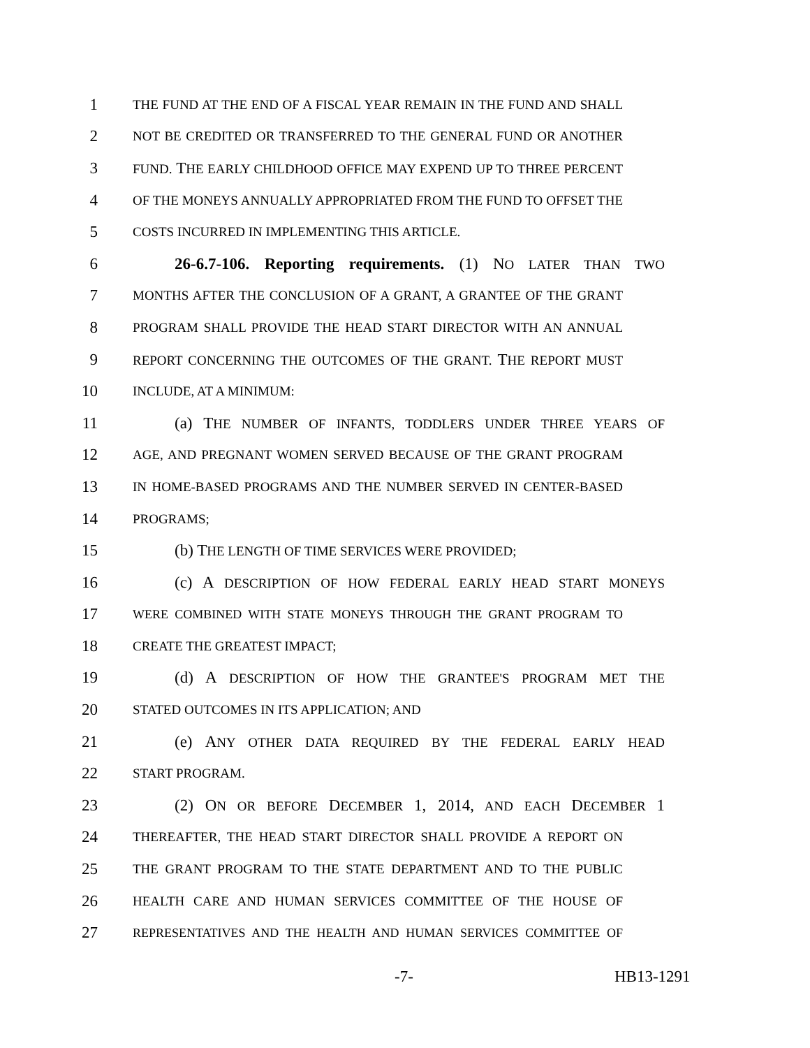1 THE FUND AT THE END OF A FISCAL YEAR REMAIN IN THE FUND AND SHALL
2 NOT BE CREDITED OR TRANSFERRED TO THE GENERAL FUND OR ANOTHER
3 FUND. THE EARLY CHILDHOOD OFFICE MAY EXPEND UP TO THREE PERCENT
4 OF THE MONEYS ANNUALLY APPROPRIATED FROM THE FUND TO OFFSET THE
5 COSTS INCURRED IN IMPLEMENTING THIS ARTICLE.
6 26-6.7-106. Reporting requirements. (1) NO LATER THAN TWO
7 MONTHS AFTER THE CONCLUSION OF A GRANT, A GRANTEE OF THE GRANT
8 PROGRAM SHALL PROVIDE THE HEAD START DIRECTOR WITH AN ANNUAL
9 REPORT CONCERNING THE OUTCOMES OF THE GRANT. THE REPORT MUST
10 INCLUDE, AT A MINIMUM:
11 (a) THE NUMBER OF INFANTS, TODDLERS UNDER THREE YEARS OF
12 AGE, AND PREGNANT WOMEN SERVED BECAUSE OF THE GRANT PROGRAM
13 IN HOME-BASED PROGRAMS AND THE NUMBER SERVED IN CENTER-BASED
14 PROGRAMS;
15 (b) THE LENGTH OF TIME SERVICES WERE PROVIDED;
16 (c) A DESCRIPTION OF HOW FEDERAL EARLY HEAD START MONEYS
17 WERE COMBINED WITH STATE MONEYS THROUGH THE GRANT PROGRAM TO
18 CREATE THE GREATEST IMPACT;
19 (d) A DESCRIPTION OF HOW THE GRANTEE'S PROGRAM MET THE
20 STATED OUTCOMES IN ITS APPLICATION; AND
21 (e) ANY OTHER DATA REQUIRED BY THE FEDERAL EARLY HEAD
22 START PROGRAM.
23 (2) ON OR BEFORE DECEMBER 1, 2014, AND EACH DECEMBER 1
24 THEREAFTER, THE HEAD START DIRECTOR SHALL PROVIDE A REPORT ON
25 THE GRANT PROGRAM TO THE STATE DEPARTMENT AND TO THE PUBLIC
26 HEALTH CARE AND HUMAN SERVICES COMMITTEE OF THE HOUSE OF
27 REPRESENTATIVES AND THE HEALTH AND HUMAN SERVICES COMMITTEE OF
-7- HB13-1291